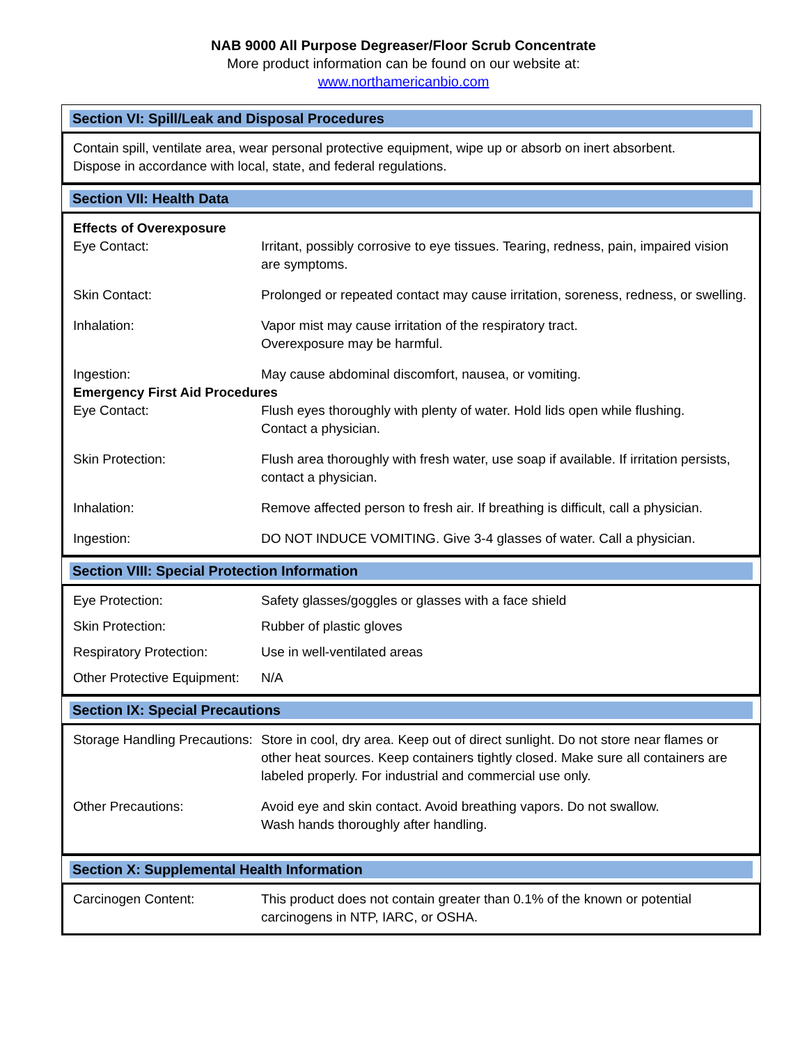NAB 9000 All Purpose Degreaser/Floor Scrub Concentrate
More product information can be found on our website at:
www.northamericanbio.com
Section VI: Spill/Leak and Disposal Procedures
Contain spill, ventilate area, wear personal protective equipment, wipe up or absorb on inert absorbent.
Dispose in accordance with local, state, and federal regulations.
Section VII: Health Data
| Effects of Overexposure | |
| Eye Contact: | Irritant, possibly corrosive to eye tissues. Tearing, redness, pain, impaired vision are symptoms. |
| Skin Contact: | Prolonged or repeated contact may cause irritation, soreness, redness, or swelling. |
| Inhalation: | Vapor mist may cause irritation of the respiratory tract. Overexposure may be harmful. |
| Ingestion: | May cause abdominal discomfort, nausea, or vomiting. |
| Emergency First Aid Procedures | |
| Eye Contact: | Flush eyes thoroughly with plenty of water. Hold lids open while flushing. Contact a physician. |
| Skin Protection: | Flush area thoroughly with fresh water, use soap if available. If irritation persists, contact a physician. |
| Inhalation: | Remove affected person to fresh air. If breathing is difficult, call a physician. |
| Ingestion: | DO NOT INDUCE VOMITING. Give 3-4 glasses of water. Call a physician. |
Section VIII: Special Protection Information
| Eye Protection: | Safety glasses/goggles or glasses with a face shield |
| Skin Protection: | Rubber of plastic gloves |
| Respiratory Protection: | Use in well-ventilated areas |
| Other Protective Equipment: | N/A |
Section IX: Special Precautions
| Storage Handling Precautions: | Store in cool, dry area. Keep out of direct sunlight. Do not store near flames or other heat sources. Keep containers tightly closed. Make sure all containers are labeled properly. For industrial and commercial use only. |
| Other Precautions: | Avoid eye and skin contact. Avoid breathing vapors. Do not swallow. Wash hands thoroughly after handling. |
Section X: Supplemental Health Information
| Carcinogen Content: | This product does not contain greater than 0.1% of the known or potential carcinogens in NTP, IARC, or OSHA. |